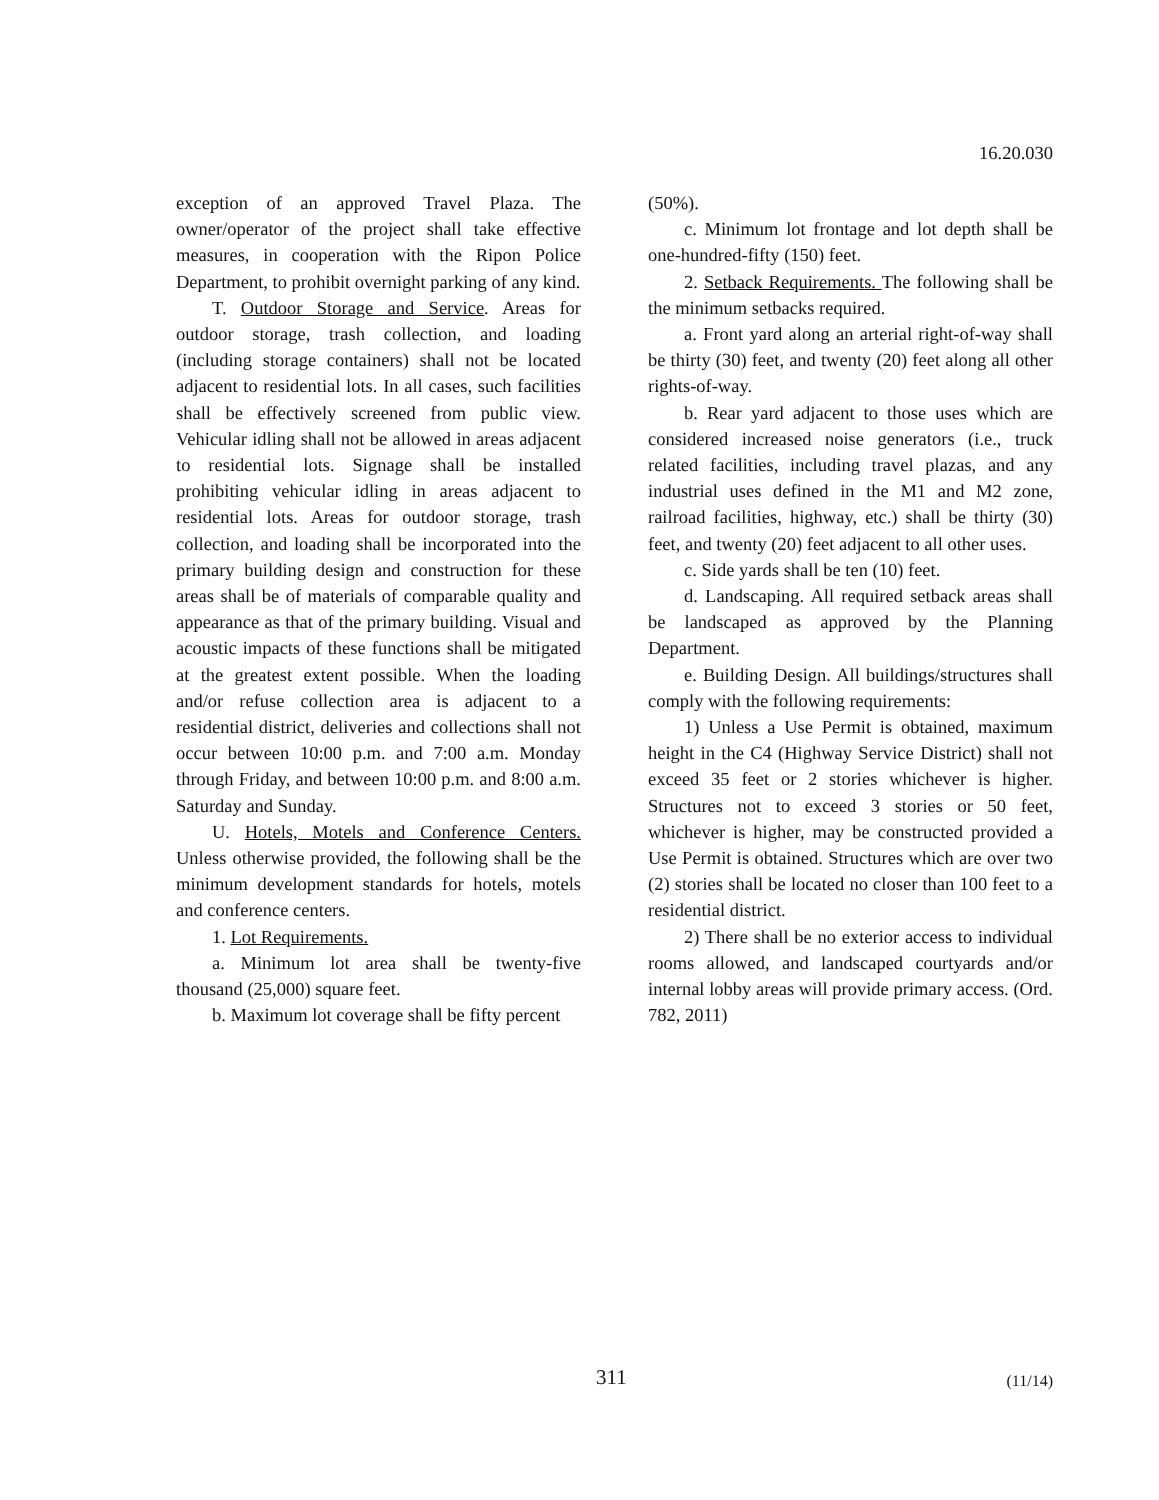16.20.030
exception of an approved Travel Plaza. The owner/operator of the project shall take effective measures, in cooperation with the Ripon Police Department, to prohibit overnight parking of any kind.
T. Outdoor Storage and Service. Areas for outdoor storage, trash collection, and loading (including storage containers) shall not be located adjacent to residential lots. In all cases, such facilities shall be effectively screened from public view. Vehicular idling shall not be allowed in areas adjacent to residential lots. Signage shall be installed prohibiting vehicular idling in areas adjacent to residential lots. Areas for outdoor storage, trash collection, and loading shall be incorporated into the primary building design and construction for these areas shall be of materials of comparable quality and appearance as that of the primary building. Visual and acoustic impacts of these functions shall be mitigated at the greatest extent possible. When the loading and/or refuse collection area is adjacent to a residential district, deliveries and collections shall not occur between 10:00 p.m. and 7:00 a.m. Monday through Friday, and between 10:00 p.m. and 8:00 a.m. Saturday and Sunday.
U. Hotels, Motels and Conference Centers. Unless otherwise provided, the following shall be the minimum development standards for hotels, motels and conference centers.
1. Lot Requirements.
a. Minimum lot area shall be twenty-five thousand (25,000) square feet.
b. Maximum lot coverage shall be fifty percent
(50%).
c. Minimum lot frontage and lot depth shall be one-hundred-fifty (150) feet.
2. Setback Requirements. The following shall be the minimum setbacks required.
a. Front yard along an arterial right-of-way shall be thirty (30) feet, and twenty (20) feet along all other rights-of-way.
b. Rear yard adjacent to those uses which are considered increased noise generators (i.e., truck related facilities, including travel plazas, and any industrial uses defined in the M1 and M2 zone, railroad facilities, highway, etc.) shall be thirty (30) feet, and twenty (20) feet adjacent to all other uses.
c. Side yards shall be ten (10) feet.
d. Landscaping. All required setback areas shall be landscaped as approved by the Planning Department.
e. Building Design. All buildings/structures shall comply with the following requirements:
1) Unless a Use Permit is obtained, maximum height in the C4 (Highway Service District) shall not exceed 35 feet or 2 stories whichever is higher. Structures not to exceed 3 stories or 50 feet, whichever is higher, may be constructed provided a Use Permit is obtained. Structures which are over two (2) stories shall be located no closer than 100 feet to a residential district.
2) There shall be no exterior access to individual rooms allowed, and landscaped courtyards and/or internal lobby areas will provide primary access. (Ord. 782, 2011)
311 (11/14)